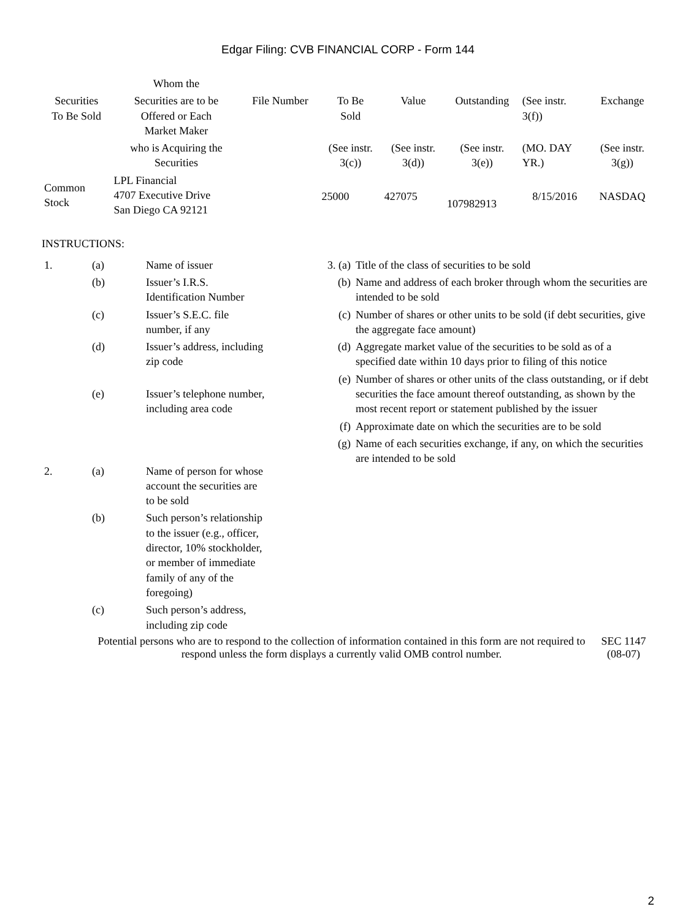Edgar Filing: CVB FINANCIAL CORP - Form 144
| | Whom the | | | | | | |
| Securities To Be Sold | Securities are to be Offered or Each Market Maker | File Number | To Be Sold | Value | Outstanding | (See instr. 3(f)) | Exchange |
| | who is Acquiring the Securities | | (See instr. 3(c)) | (See instr. 3(d)) | (See instr. 3(e)) | (MO. DAY YR.) | (See instr. 3(g)) |
| Common Stock | LPL Financial 4707 Executive Drive San Diego CA 92121 | | 25000 | 427075 | 107982913 | 8/15/2016 | NASDAQ |
INSTRUCTIONS:
| 1. | (a) | Name of issuer |
| | (b) | Issuer’s I.R.S. Identification Number |
| | (c) | Issuer’s S.E.C. file number, if any |
| | (d) | Issuer’s address, including zip code |
| | (e) | Issuer’s telephone number, including area code |
| 2. | (a) | Name of person for whose account the securities are to be sold |
| | (b) | Such person’s relationship to the issuer (e.g., officer, director, 10% stockholder, or member of immediate family of any of the foregoing) |
| | (c) | Such person’s address, including zip code |
| 3. (a) | Title of the class of securities to be sold |
| (b) | Name and address of each broker through whom the securities are intended to be sold |
| (c) | Number of shares or other units to be sold (if debt securities, give the aggregate face amount) |
| (d) | Aggregate market value of the securities to be sold as of a specified date within 10 days prior to filing of this notice |
| (e) | Number of shares or other units of the class outstanding, or if debt securities the face amount thereof outstanding, as shown by the most recent report or statement published by the issuer |
| (f) | Approximate date on which the securities are to be sold |
| (g) | Name of each securities exchange, if any, on which the securities are intended to be sold |
Potential persons who are to respond to the collection of information contained in this form are not required to respond unless the form displays a currently valid OMB control number.
SEC 1147
(08-07)
2